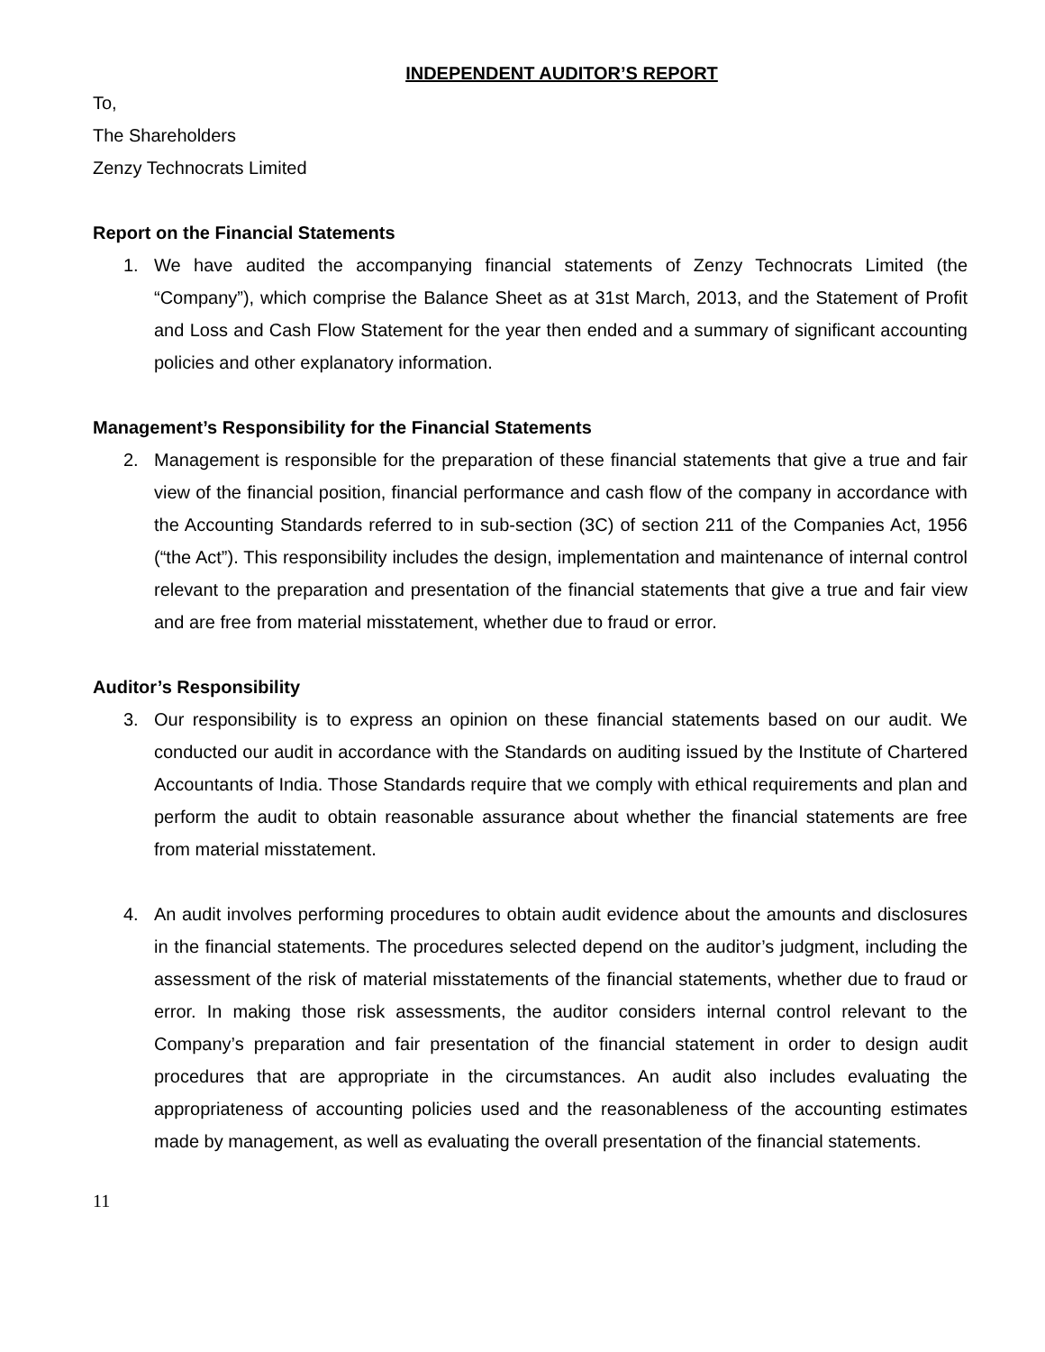INDEPENDENT AUDITOR’S REPORT
To,
The Shareholders
Zenzy Technocrats Limited
Report on the Financial Statements
1. We have audited the accompanying financial statements of Zenzy Technocrats Limited (the “Company”), which comprise the Balance Sheet as at 31st March, 2013, and the Statement of Profit and Loss and Cash Flow Statement for the year then ended and a summary of significant accounting policies and other explanatory information.
Management’s Responsibility for the Financial Statements
2. Management is responsible for the preparation of these financial statements that give a true and fair view of the financial position, financial performance and cash flow of the company in accordance with the Accounting Standards referred to in sub-section (3C) of section 211 of the Companies Act, 1956 (“the Act”). This responsibility includes the design, implementation and maintenance of internal control relevant to the preparation and presentation of the financial statements that give a true and fair view and are free from material misstatement, whether due to fraud or error.
Auditor’s Responsibility
3. Our responsibility is to express an opinion on these financial statements based on our audit. We conducted our audit in accordance with the Standards on auditing issued by the Institute of Chartered Accountants of India. Those Standards require that we comply with ethical requirements and plan and perform the audit to obtain reasonable assurance about whether the financial statements are free from material misstatement.
4. An audit involves performing procedures to obtain audit evidence about the amounts and disclosures in the financial statements. The procedures selected depend on the auditor’s judgment, including the assessment of the risk of material misstatements of the financial statements, whether due to fraud or error. In making those risk assessments, the auditor considers internal control relevant to the Company’s preparation and fair presentation of the financial statement in order to design audit procedures that are appropriate in the circumstances. An audit also includes evaluating the appropriateness of accounting policies used and the reasonableness of the accounting estimates made by management, as well as evaluating the overall presentation of the financial statements.
11